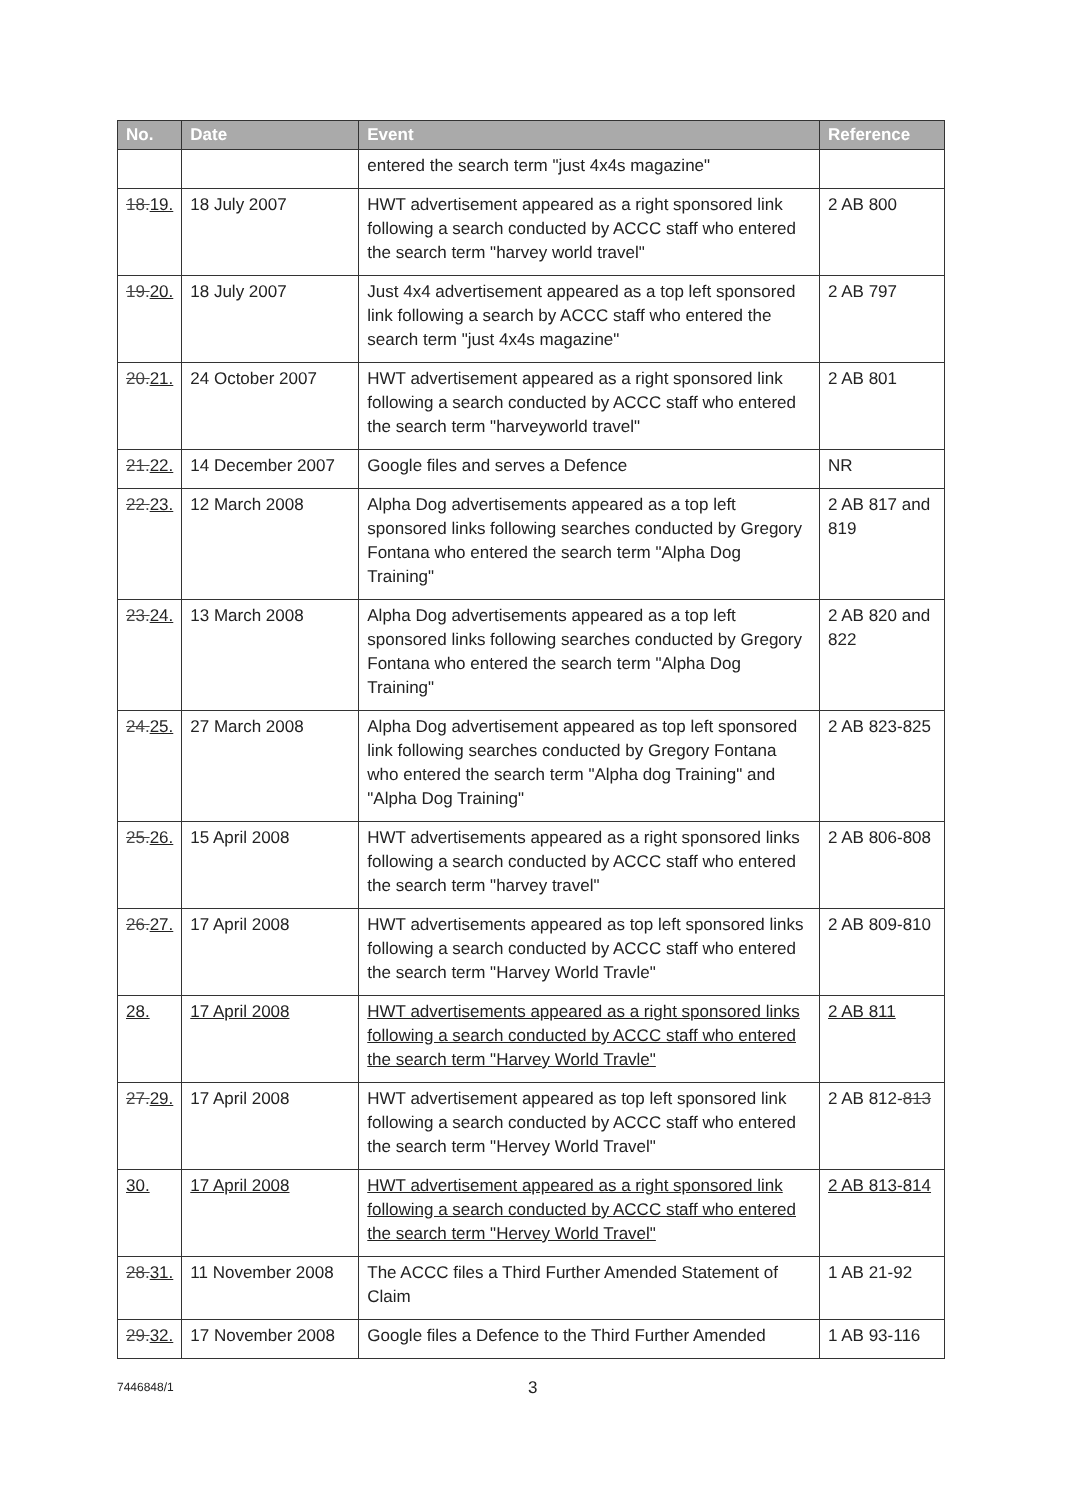| No. | Date | Event | Reference |
| --- | --- | --- | --- |
| | | entered the search term "just 4x4s magazine" | |
| 18. 19. | 18 July 2007 | HWT advertisement appeared as a right sponsored link following a search conducted by ACCC staff who entered the search term "harvey world travel" | 2 AB 800 |
| 19. 20. | 18 July 2007 | Just 4x4 advertisement appeared as a top left sponsored link following a search by ACCC staff who entered the search term "just 4x4s magazine" | 2 AB 797 |
| 20. 21. | 24 October 2007 | HWT advertisement appeared as a right sponsored link following a search conducted by ACCC staff who entered the search term "harveyworld travel" | 2 AB 801 |
| 21. 22. | 14 December 2007 | Google files and serves a Defence | NR |
| 22. 23. | 12 March 2008 | Alpha Dog advertisements appeared as a top left sponsored links following searches conducted by Gregory Fontana who entered the search term "Alpha Dog Training" | 2 AB 817 and 819 |
| 23. 24. | 13 March 2008 | Alpha Dog advertisements appeared as a top left sponsored links following searches conducted by Gregory Fontana who entered the search term "Alpha Dog Training" | 2 AB 820 and 822 |
| 24. 25. | 27 March 2008 | Alpha Dog advertisement appeared as top left sponsored link following searches conducted by Gregory Fontana who entered the search term "Alpha dog Training" and "Alpha Dog Training" | 2 AB 823-825 |
| 25. 26. | 15 April 2008 | HWT advertisements appeared as a right sponsored links following a search conducted by ACCC staff who entered the search term "harvey travel" | 2 AB 806-808 |
| 26. 27. | 17 April 2008 | HWT advertisements appeared as top left sponsored links following a search conducted by ACCC staff who entered the search term "Harvey World Travle" | 2 AB 809-810 |
| 28. | 17 April 2008 | HWT advertisements appeared as a right sponsored links following a search conducted by ACCC staff who entered the search term "Harvey World Travle" | 2 AB 811 |
| 27. 29. | 17 April 2008 | HWT advertisement appeared as top left sponsored link following a search conducted by ACCC staff who entered the search term "Hervey World Travel" | 2 AB 812- 813 |
| 30. | 17 April 2008 | HWT advertisement appeared as a right sponsored link following a search conducted by ACCC staff who entered the search term "Hervey World Travel" | 2 AB 813-814 |
| 28. 31. | 11 November 2008 | The ACCC files a Third Further Amended Statement of Claim | 1 AB 21-92 |
| 29. 32. | 17 November 2008 | Google files a Defence to the Third Further Amended | 1 AB 93-116 |
7446848/1 3